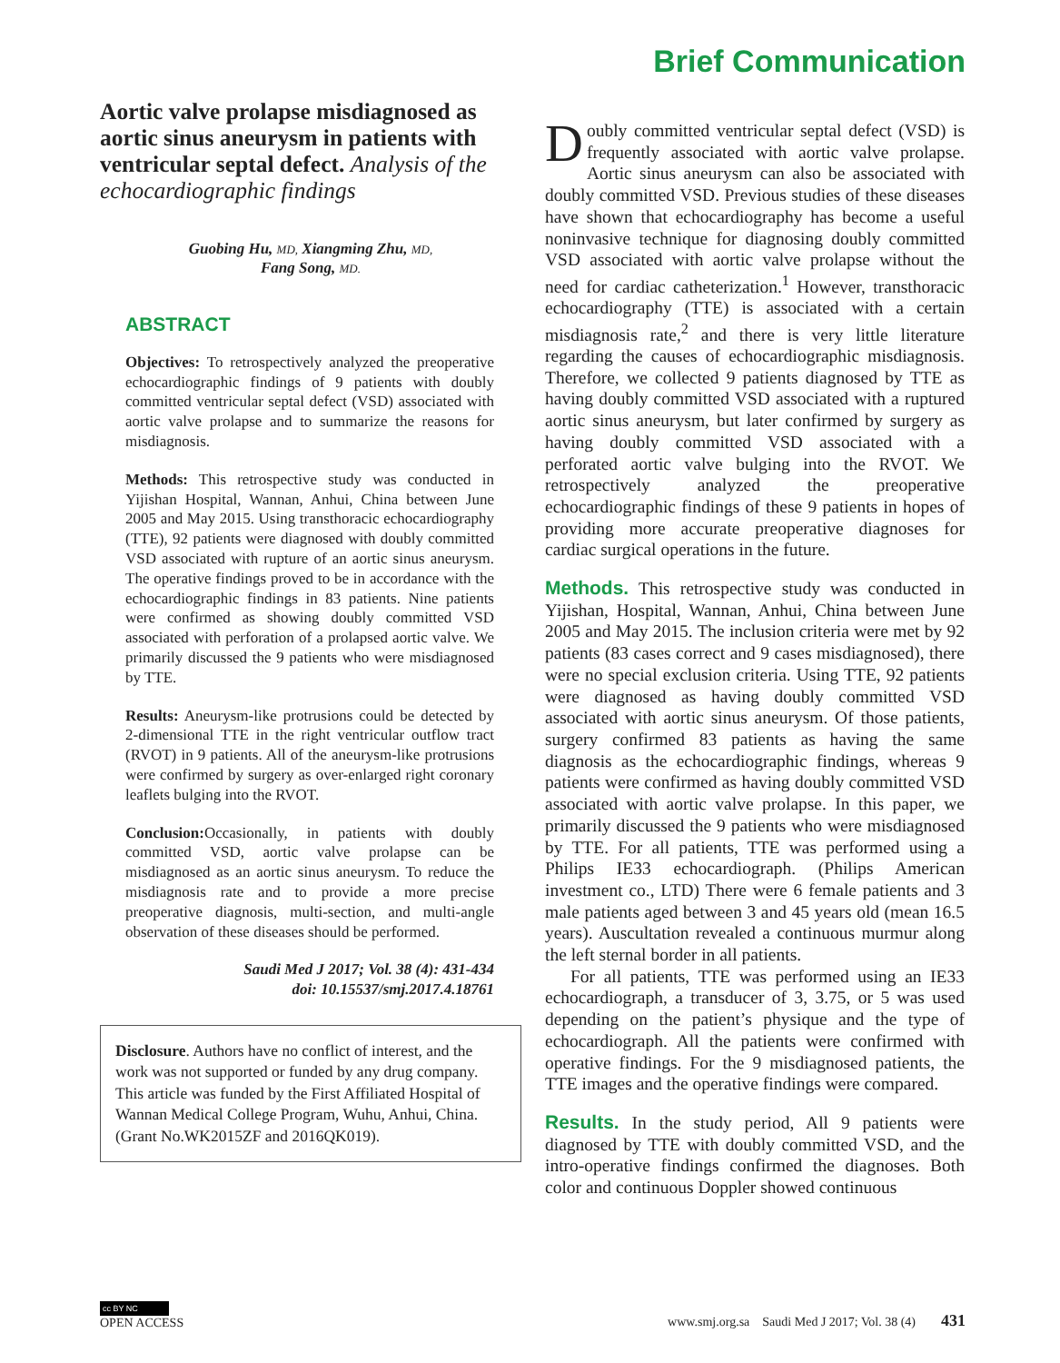Brief Communication
Aortic valve prolapse misdiagnosed as aortic sinus aneurysm in patients with ventricular septal defect. Analysis of the echocardiographic findings
Guobing Hu, MD, Xiangming Zhu, MD,
Fang Song, MD.
ABSTRACT
Objectives: To retrospectively analyzed the preoperative echocardiographic findings of 9 patients with doubly committed ventricular septal defect (VSD) associated with aortic valve prolapse and to summarize the reasons for misdiagnosis.
Methods: This retrospective study was conducted in Yijishan Hospital, Wannan, Anhui, China between June 2005 and May 2015. Using transthoracic echocardiography (TTE), 92 patients were diagnosed with doubly committed VSD associated with rupture of an aortic sinus aneurysm. The operative findings proved to be in accordance with the echocardiographic findings in 83 patients. Nine patients were confirmed as showing doubly committed VSD associated with perforation of a prolapsed aortic valve. We primarily discussed the 9 patients who were misdiagnosed by TTE.
Results: Aneurysm-like protrusions could be detected by 2-dimensional TTE in the right ventricular outflow tract (RVOT) in 9 patients. All of the aneurysm-like protrusions were confirmed by surgery as over-enlarged right coronary leaflets bulging into the RVOT.
Conclusion: Occasionally, in patients with doubly committed VSD, aortic valve prolapse can be misdiagnosed as an aortic sinus aneurysm. To reduce the misdiagnosis rate and to provide a more precise preoperative diagnosis, multi-section, and multi-angle observation of these diseases should be performed.
Saudi Med J 2017; Vol. 38 (4): 431-434
doi: 10.15537/smj.2017.4.18761
Disclosure. Authors have no conflict of interest, and the work was not supported or funded by any drug company. This article was funded by the First Affiliated Hospital of Wannan Medical College Program, Wuhu, Anhui, China. (Grant No.WK2015ZF and 2016QK019).
Doubly committed ventricular septal defect (VSD) is frequently associated with aortic valve prolapse. Aortic sinus aneurysm can also be associated with doubly committed VSD. Previous studies of these diseases have shown that echocardiography has become a useful noninvasive technique for diagnosing doubly committed VSD associated with aortic valve prolapse without the need for cardiac catheterization.<sup>1</sup> However, transthoracic echocardiography (TTE) is associated with a certain misdiagnosis rate,<sup>2</sup> and there is very little literature regarding the causes of echocardiographic misdiagnosis. Therefore, we collected 9 patients diagnosed by TTE as having doubly committed VSD associated with a ruptured aortic sinus aneurysm, but later confirmed by surgery as having doubly committed VSD associated with a perforated aortic valve bulging into the RVOT. We retrospectively analyzed the preoperative echocardiographic findings of these 9 patients in hopes of providing more accurate preoperative diagnoses for cardiac surgical operations in the future.
Methods. This retrospective study was conducted in Yijishan, Hospital, Wannan, Anhui, China between June 2005 and May 2015. The inclusion criteria were met by 92 patients (83 cases correct and 9 cases misdiagnosed), there were no special exclusion criteria. Using TTE, 92 patients were diagnosed as having doubly committed VSD associated with aortic sinus aneurysm. Of those patients, surgery confirmed 83 patients as having the same diagnosis as the echocardiographic findings, whereas 9 patients were confirmed as having doubly committed VSD associated with aortic valve prolapse. In this paper, we primarily discussed the 9 patients who were misdiagnosed by TTE. For all patients, TTE was performed using a Philips IE33 echocardiograph. (Philips American investment co., LTD) There were 6 female patients and 3 male patients aged between 3 and 45 years old (mean 16.5 years). Auscultation revealed a continuous murmur along the left sternal border in all patients.
For all patients, TTE was performed using an IE33 echocardiograph, a transducer of 3, 3.75, or 5 was used depending on the patient’s physique and the type of echocardiograph. All the patients were confirmed with operative findings. For the 9 misdiagnosed patients, the TTE images and the operative findings were compared.
Results. In the study period, All 9 patients were diagnosed by TTE with doubly committed VSD, and the intro-operative findings confirmed the diagnoses. Both color and continuous Doppler showed continuous
cc BY NC
OPEN ACCESS
www.smj.org.sa Saudi Med J 2017; Vol. 38 (4) 431